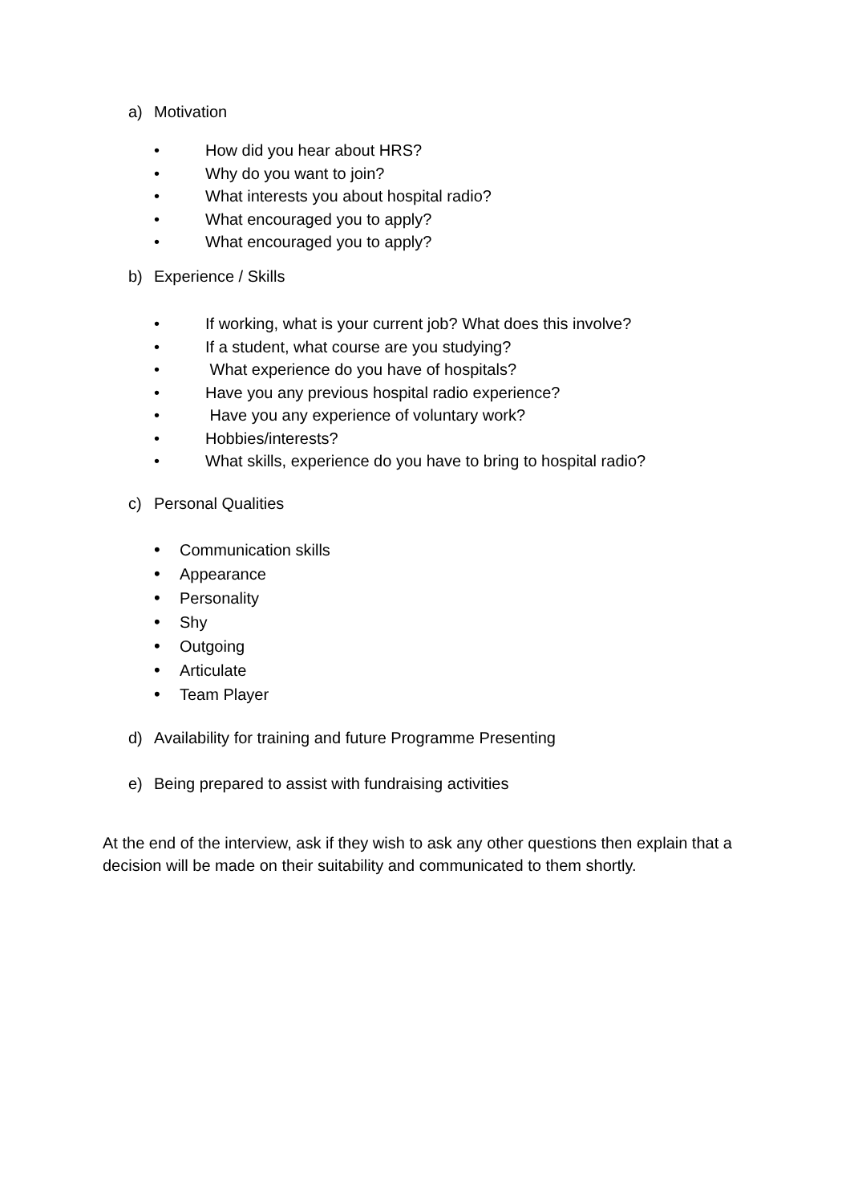a) Motivation
• How did you hear about HRS?
• Why do you want to join?
• What interests you about hospital radio?
• What encouraged you to apply?
• What encouraged you to apply?
b) Experience / Skills
• If working, what is your current job? What does this involve?
• If a student, what course are you studying?
• What experience do you have of hospitals?
• Have you any previous hospital radio experience?
• Have you any experience of voluntary work?
• Hobbies/interests?
• What skills, experience do you have to bring to hospital radio?
c) Personal Qualities
• Communication skills
• Appearance
• Personality
• Shy
• Outgoing
• Articulate
• Team Player
d) Availability for training and future Programme Presenting
e) Being prepared to assist with fundraising activities
At the end of the interview, ask if they wish to ask any other questions then explain that a decision will be made on their suitability and communicated to them shortly.